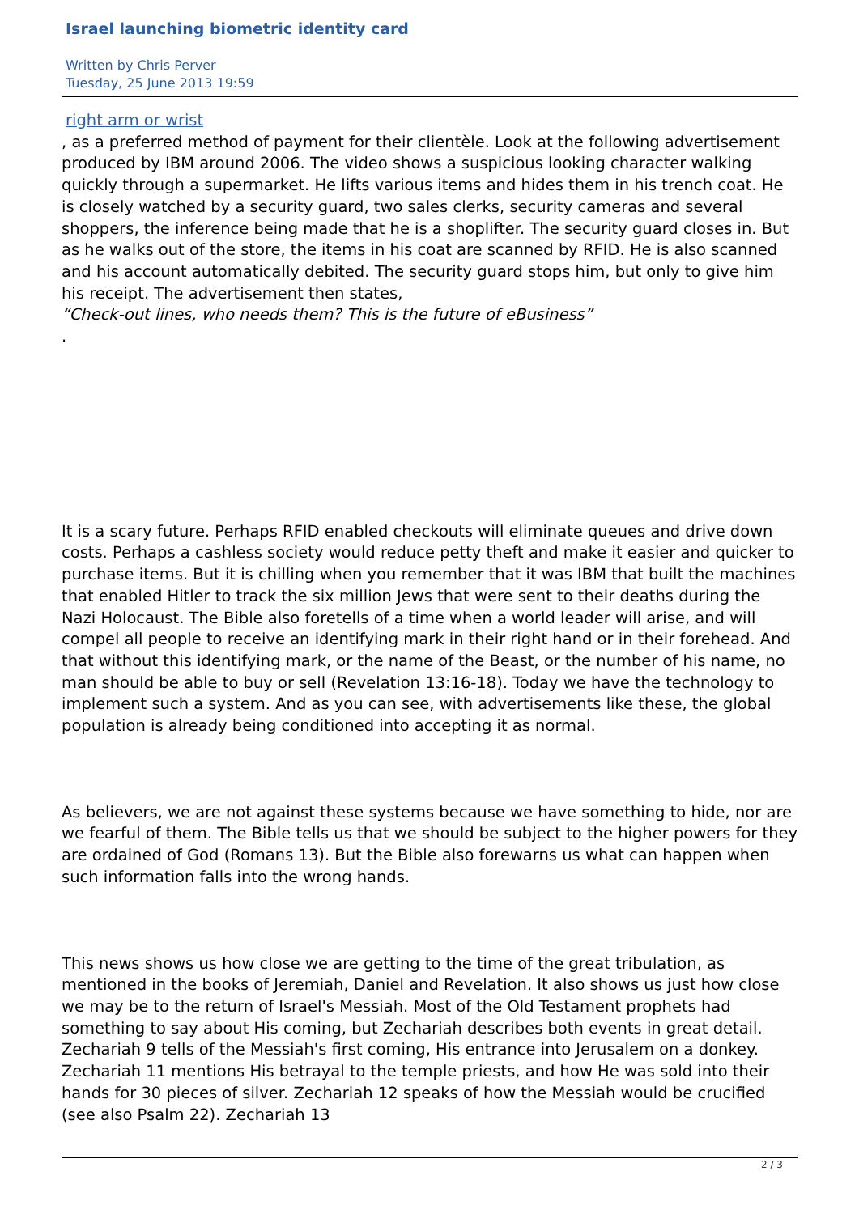Israel launching biometric identity card
Written by Chris Perver
Tuesday, 25 June 2013 19:59
right arm or wrist
, as a preferred method of payment for their clientèle. Look at the following advertisement produced by IBM around 2006. The video shows a suspicious looking character walking quickly through a supermarket. He lifts various items and hides them in his trench coat. He is closely watched by a security guard, two sales clerks, security cameras and several shoppers, the inference being made that he is a shoplifter. The security guard closes in. But as he walks out of the store, the items in his coat are scanned by RFID. He is also scanned and his account automatically debited. The security guard stops him, but only to give him his receipt. The advertisement then states,
“Check-out lines, who needs them? This is the future of eBusiness”
.
It is a scary future. Perhaps RFID enabled checkouts will eliminate queues and drive down costs. Perhaps a cashless society would reduce petty theft and make it easier and quicker to purchase items. But it is chilling when you remember that it was IBM that built the machines that enabled Hitler to track the six million Jews that were sent to their deaths during the Nazi Holocaust. The Bible also foretells of a time when a world leader will arise, and will compel all people to receive an identifying mark in their right hand or in their forehead. And that without this identifying mark, or the name of the Beast, or the number of his name, no man should be able to buy or sell (Revelation 13:16-18). Today we have the technology to implement such a system. And as you can see, with advertisements like these, the global population is already being conditioned into accepting it as normal.
As believers, we are not against these systems because we have something to hide, nor are we fearful of them. The Bible tells us that we should be subject to the higher powers for they are ordained of God (Romans 13). But the Bible also forewarns us what can happen when such information falls into the wrong hands.
This news shows us how close we are getting to the time of the great tribulation, as mentioned in the books of Jeremiah, Daniel and Revelation. It also shows us just how close we may be to the return of Israel's Messiah. Most of the Old Testament prophets had something to say about His coming, but Zechariah describes both events in great detail. Zechariah 9 tells of the Messiah's first coming, His entrance into Jerusalem on a donkey. Zechariah 11 mentions His betrayal to the temple priests, and how He was sold into their hands for 30 pieces of silver. Zechariah 12 speaks of how the Messiah would be crucified (see also Psalm 22). Zechariah 13
2 / 3